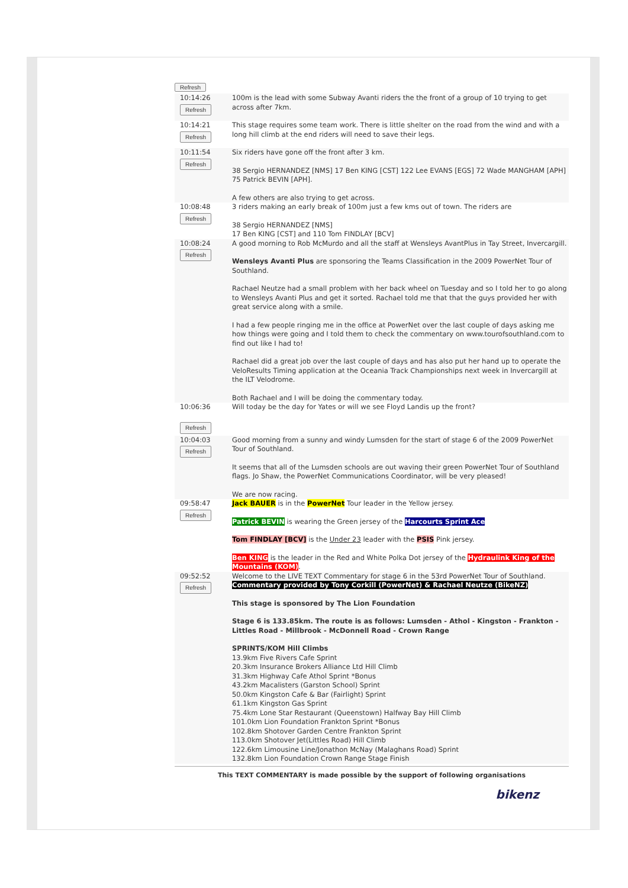Refresh
| 10:14:26 Refresh | 100m is the lead with some Subway Avanti riders the the front of a group of 10 trying to get across after 7km. |
| 10:14:21 Refresh | This stage requires some team work. There is little shelter on the road from the wind and with a long hill climb at the end riders will need to save their legs. |
| 10:11:54 Refresh | Six riders have gone off the front after 3 km. 38 Sergio HERNANDEZ [NMS] 17 Ben KING [CST] 122 Lee EVANS [EGS] 72 Wade MANGHAM [APH] 75 Patrick BEVIN [APH]. A few others are also trying to get across. |
| 10:08:48 Refresh | 3 riders making an early break of 100m just a few kms out of town. The riders are 38 Sergio HERNANDEZ [NMS] 17 Ben KING [CST] and 110 Tom FINDLAY [BCV] |
| 10:08:24 Refresh | A good morning to Rob McMurdo and all the staff at Wensleys AvantPlus in Tay Street, Invercargill. Wensleys Avanti Plus are sponsoring the Teams Classification in the 2009 PowerNet Tour of Southland. Rachael Neutze had a small problem with her back wheel on Tuesday and so I told her to go along to Wensleys Avanti Plus and get it sorted. Rachael told me that that the guys provided her with great service along with a smile. I had a few people ringing me in the office at PowerNet over the last couple of days asking me how things were going and I told them to check the commentary on www.tourofsouthland.com to find out like I had to! Rachael did a great job over the last couple of days and has also put her hand up to operate the VeloResults Timing application at the Oceania Track Championships next week in Invercargill at the ILT Velodrome. Both Rachael and I will be doing the commentary today. |
| 10:06:36 Refresh | Will today be the day for Yates or will we see Floyd Landis up the front? |
| 10:04:03 Refresh | Good morning from a sunny and windy Lumsden for the start of stage 6 of the 2009 PowerNet Tour of Southland. It seems that all of the Lumsden schools are out waving their green PowerNet Tour of Southland flags. Jo Shaw, the PowerNet Communications Coordinator, will be very pleased! We are now racing. |
| 09:58:47 Refresh | Jack BAUER is in the PowerNet Tour leader in the Yellow jersey. Patrick BEVIN is wearing the Green jersey of the Harcourts Sprint Ace Tom FINDLAY [BCV] is the Under 23 leader with the PSIS Pink jersey. Ben KING is the leader in the Red and White Polka Dot jersey of the Hydraulink King of the Mountains (KOM) . |
| 09:52:52 Refresh | Welcome to the LIVE TEXT Commentary for stage 6 in the 53rd PowerNet Tour of Southland. Commentary provided by Tony Corkill (PowerNet) & Rachael Neutze (BikeNZ) This stage is sponsored by The Lion Foundation Stage 6 is 133.85km. The route is as follows: Lumsden - Athol - Kingston - Frankton - Littles Road - Millbrook - McDonnell Road - Crown Range SPRINTS/KOM Hill Climbs 13.9km Five Rivers Cafe Sprint 20.3km Insurance Brokers Alliance Ltd Hill Climb 31.3km Highway Cafe Athol Sprint *Bonus 43.2km Macalisters (Garston School) Sprint 50.0km Kingston Cafe & Bar (Fairlight) Sprint 61.1km Kingston Gas Sprint 75.4km Lone Star Restaurant (Queenstown) Halfway Bay Hill Climb 101.0km Lion Foundation Frankton Sprint *Bonus 102.8km Shotover Garden Centre Frankton Sprint 113.0km Shotover Jet(Littles Road) Hill Climb 122.6km Limousine Line/Jonathon McNay (Malaghans Road) Sprint 132.8km Lion Foundation Crown Range Stage Finish |
This TEXT COMMENTARY is made possible by the support of following organisations
bikenz